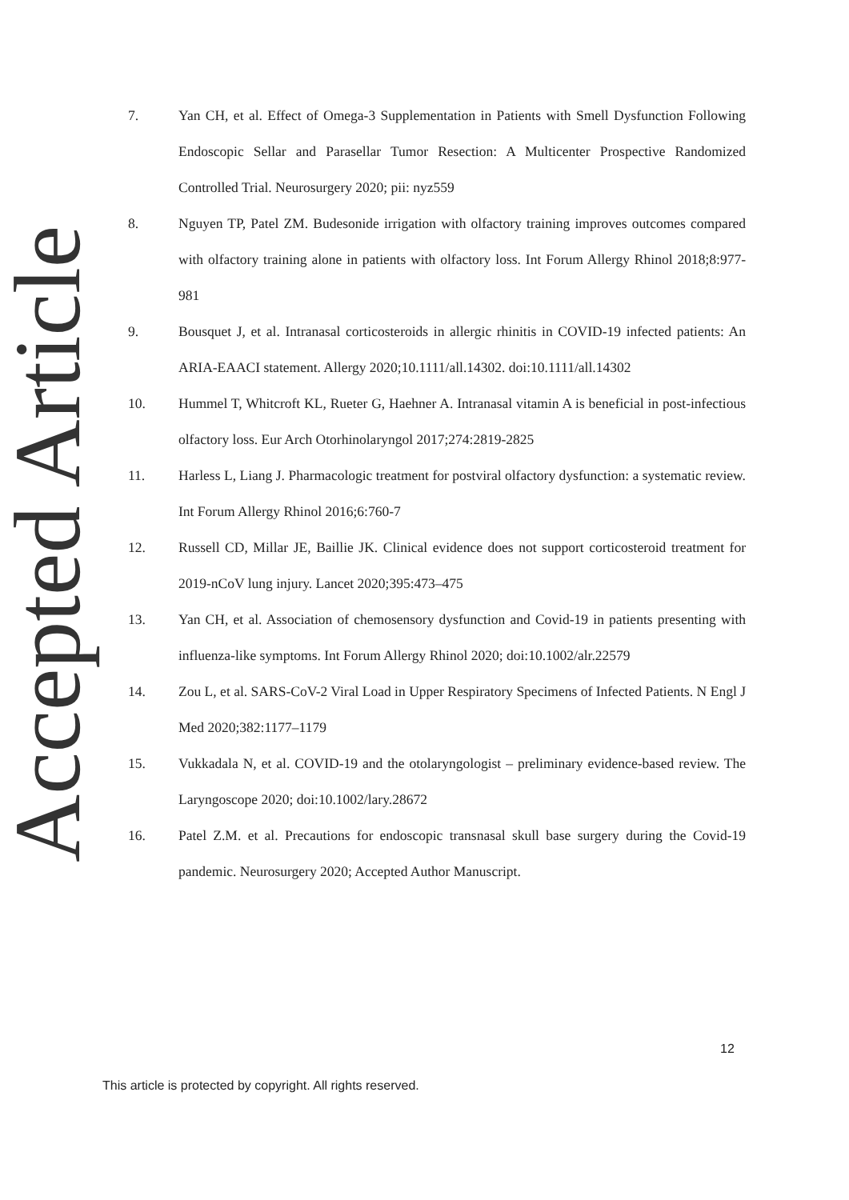Accepted Article
7. Yan CH, et al. Effect of Omega-3 Supplementation in Patients with Smell Dysfunction Following Endoscopic Sellar and Parasellar Tumor Resection: A Multicenter Prospective Randomized Controlled Trial. Neurosurgery 2020; pii: nyz559
8. Nguyen TP, Patel ZM. Budesonide irrigation with olfactory training improves outcomes compared with olfactory training alone in patients with olfactory loss. Int Forum Allergy Rhinol 2018;8:977-981
9. Bousquet J, et al. Intranasal corticosteroids in allergic rhinitis in COVID-19 infected patients: An ARIA-EAACI statement. Allergy 2020;10.1111/all.14302. doi:10.1111/all.14302
10. Hummel T, Whitcroft KL, Rueter G, Haehner A. Intranasal vitamin A is beneficial in post-infectious olfactory loss. Eur Arch Otorhinolaryngol 2017;274:2819-2825
11. Harless L, Liang J. Pharmacologic treatment for postviral olfactory dysfunction: a systematic review. Int Forum Allergy Rhinol 2016;6:760-7
12. Russell CD, Millar JE, Baillie JK. Clinical evidence does not support corticosteroid treatment for 2019-nCoV lung injury. Lancet 2020;395:473–475
13. Yan CH, et al. Association of chemosensory dysfunction and Covid-19 in patients presenting with influenza-like symptoms. Int Forum Allergy Rhinol 2020; doi:10.1002/alr.22579
14. Zou L, et al. SARS-CoV-2 Viral Load in Upper Respiratory Specimens of Infected Patients. N Engl J Med 2020;382:1177–1179
15. Vukkadala N, et al. COVID-19 and the otolaryngologist – preliminary evidence-based review. The Laryngoscope 2020; doi:10.1002/lary.28672
16. Patel Z.M. et al. Precautions for endoscopic transnasal skull base surgery during the Covid-19 pandemic. Neurosurgery 2020; Accepted Author Manuscript.
12
This article is protected by copyright. All rights reserved.